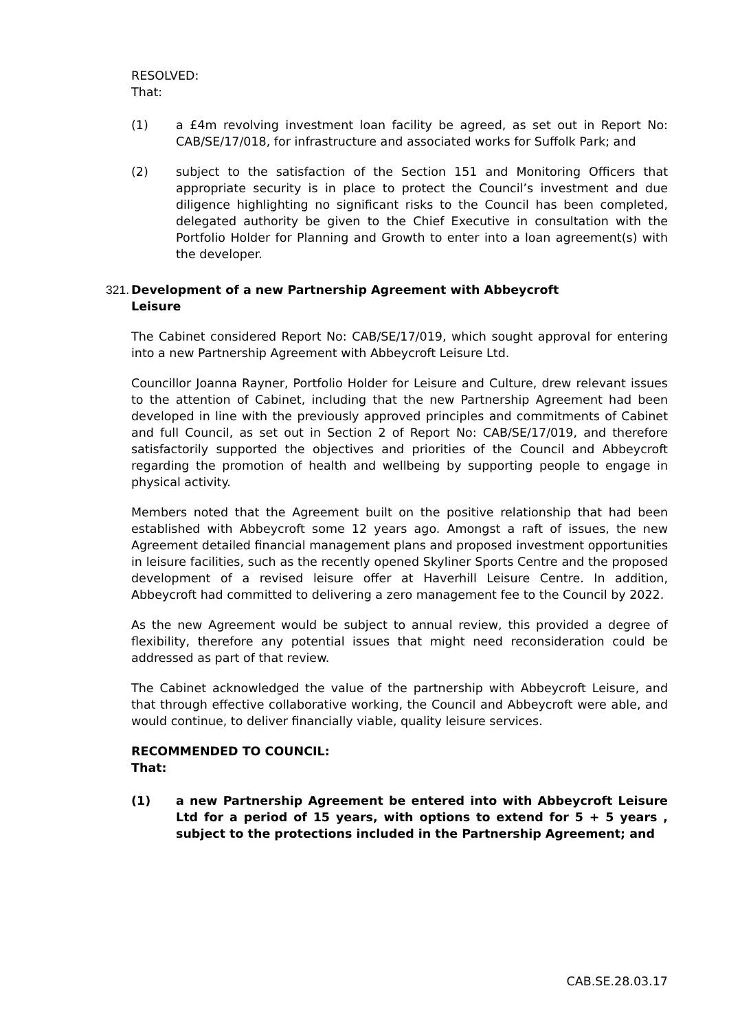RESOLVED:
That:
(1) a £4m revolving investment loan facility be agreed, as set out in Report No: CAB/SE/17/018, for infrastructure and associated works for Suffolk Park; and
(2) subject to the satisfaction of the Section 151 and Monitoring Officers that appropriate security is in place to protect the Council’s investment and due diligence highlighting no significant risks to the Council has been completed, delegated authority be given to the Chief Executive in consultation with the Portfolio Holder for Planning and Growth to enter into a loan agreement(s) with the developer.
321.
Development of a new Partnership Agreement with Abbeycroft
Leisure
The Cabinet considered Report No: CAB/SE/17/019, which sought approval for entering into a new Partnership Agreement with Abbeycroft Leisure Ltd.
Councillor Joanna Rayner, Portfolio Holder for Leisure and Culture, drew relevant issues to the attention of Cabinet, including that the new Partnership Agreement had been developed in line with the previously approved principles and commitments of Cabinet and full Council, as set out in Section 2 of Report No: CAB/SE/17/019, and therefore satisfactorily supported the objectives and priorities of the Council and Abbeycroft regarding the promotion of health and wellbeing by supporting people to engage in physical activity.
Members noted that the Agreement built on the positive relationship that had been established with Abbeycroft some 12 years ago. Amongst a raft of issues, the new Agreement detailed financial management plans and proposed investment opportunities in leisure facilities, such as the recently opened Skyliner Sports Centre and the proposed development of a revised leisure offer at Haverhill Leisure Centre. In addition, Abbeycroft had committed to delivering a zero management fee to the Council by 2022.
As the new Agreement would be subject to annual review, this provided a degree of flexibility, therefore any potential issues that might need reconsideration could be addressed as part of that review.
The Cabinet acknowledged the value of the partnership with Abbeycroft Leisure, and that through effective collaborative working, the Council and Abbeycroft were able, and would continue, to deliver financially viable, quality leisure services.
RECOMMENDED TO COUNCIL:
That:
(1) a new Partnership Agreement be entered into with Abbeycroft Leisure Ltd for a period of 15 years, with options to extend for 5 + 5 years , subject to the protections included in the Partnership Agreement; and
CAB.SE.28.03.17